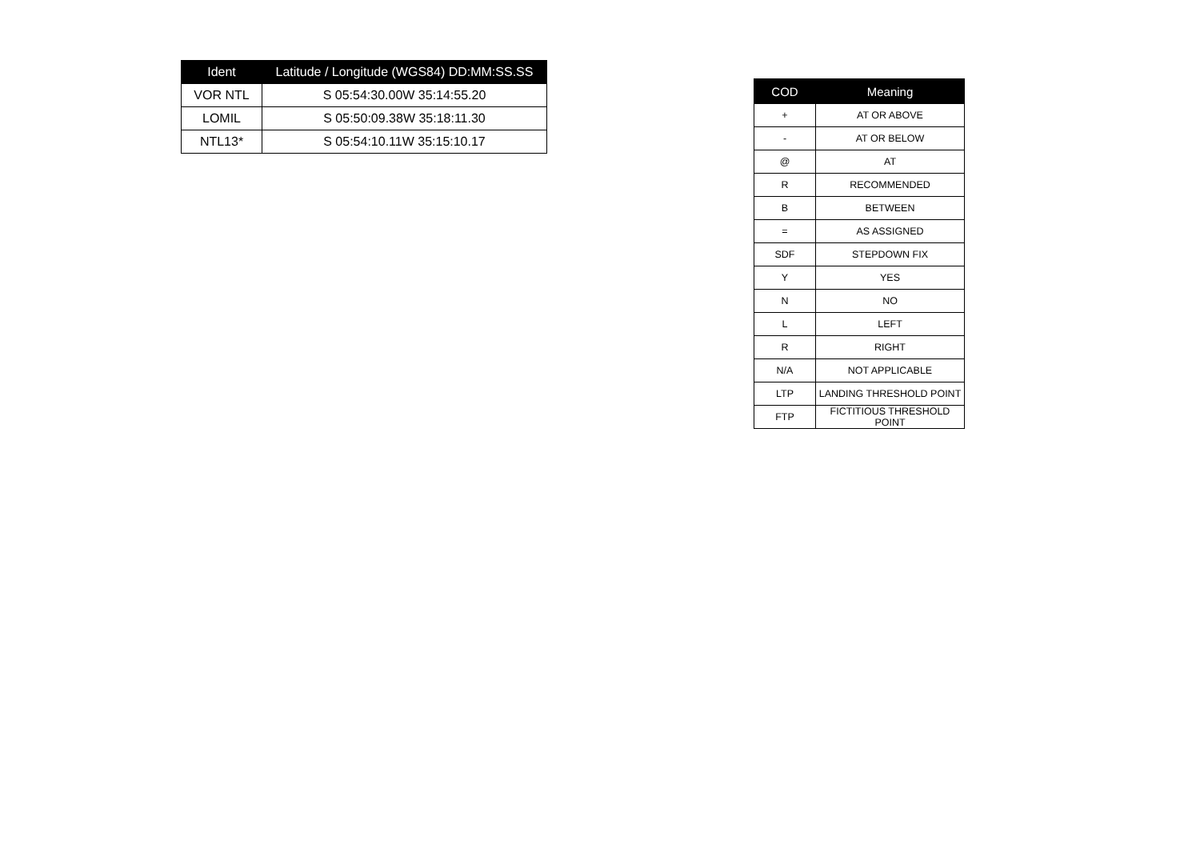| Ident | Latitude / Longitude (WGS84) DD:MM:SS.SS |
| --- | --- |
| VOR NTL | S 05:54:30.00W 35:14:55.20 |
| LOMIL | S 05:50:09.38W 35:18:11.30 |
| NTL13* | S 05:54:10.11W 35:15:10.17 |
| COD | Meaning |
| --- | --- |
| + | AT OR ABOVE |
| - | AT OR BELOW |
| @ | AT |
| R | RECOMMENDED |
| B | BETWEEN |
| = | AS ASSIGNED |
| SDF | STEPDOWN FIX |
| Y | YES |
| N | NO |
| L | LEFT |
| R | RIGHT |
| N/A | NOT APPLICABLE |
| LTP | LANDING THRESHOLD POINT |
| FTP | FICTITIOUS THRESHOLD POINT |